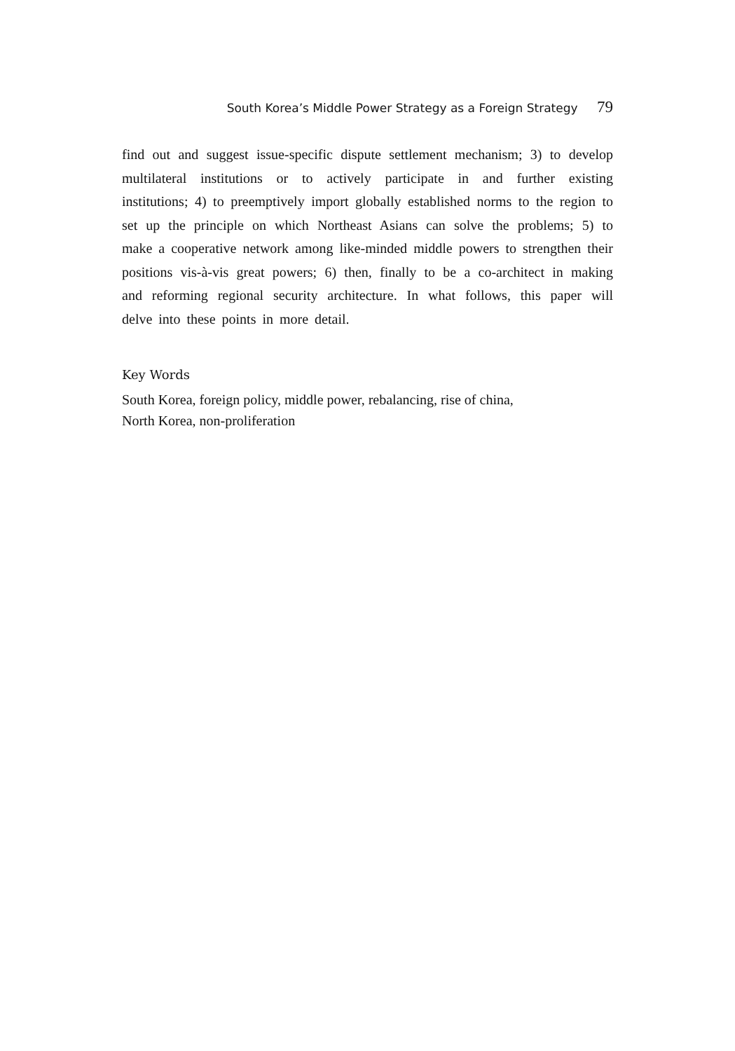South Korea’s Middle Power Strategy as a Foreign Strategy 79
find out and suggest issue-specific dispute settlement mechanism; 3) to develop multilateral institutions or to actively participate in and further existing institutions; 4) to preemptively import globally established norms to the region to set up the principle on which Northeast Asians can solve the problems; 5) to make a cooperative network among like-minded middle powers to strengthen their positions vis-à-vis great powers; 6) then, finally to be a co-architect in making and reforming regional security architecture. In what follows, this paper will delve into these points in more detail.
Key Words
South Korea, foreign policy, middle power, rebalancing, rise of china,
North Korea, non-proliferation